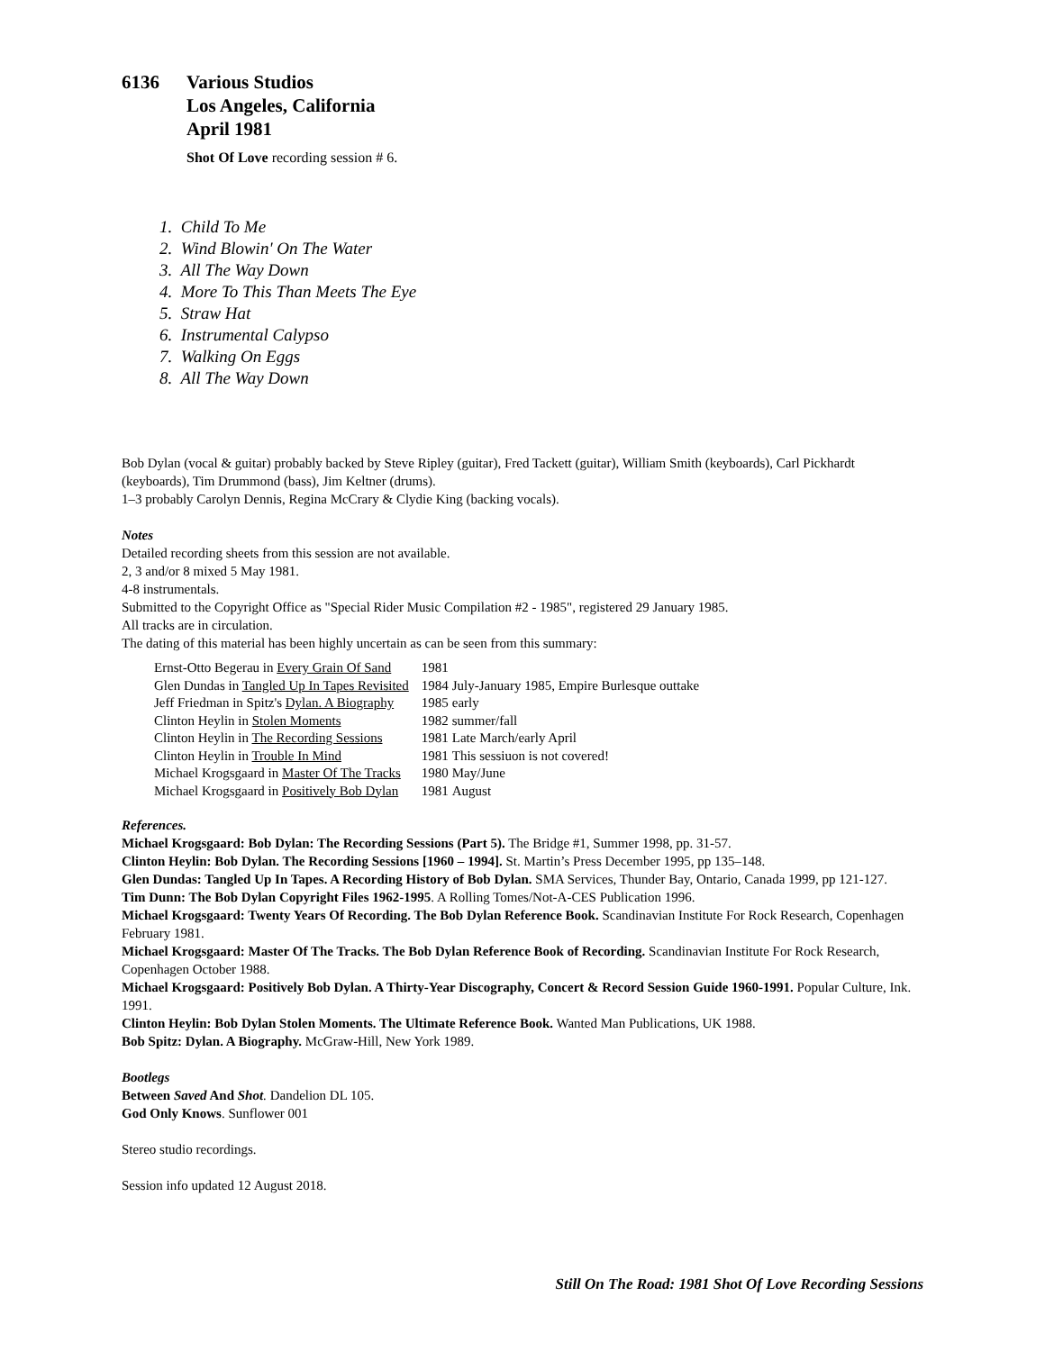6136 Various Studios
Los Angeles, California
April 1981
Shot Of Love recording session # 6.
1. Child To Me
2. Wind Blowin' On The Water
3. All The Way Down
4. More To This Than Meets The Eye
5. Straw Hat
6. Instrumental Calypso
7. Walking On Eggs
8. All The Way Down
Bob Dylan (vocal & guitar) probably backed by Steve Ripley (guitar), Fred Tackett (guitar), William Smith (keyboards), Carl Pickhardt (keyboards), Tim Drummond (bass), Jim Keltner (drums).
1–3 probably Carolyn Dennis, Regina McCrary & Clydie King (backing vocals).
Notes
Detailed recording sheets from this session are not available.
2, 3 and/or 8 mixed 5 May 1981.
4-8 instrumentals.
Submitted to the Copyright Office as "Special Rider Music Compilation #2 - 1985", registered 29 January 1985.
All tracks are in circulation.
The dating of this material has been highly uncertain as can be seen from this summary:
| Ernst-Otto Begerau in Every Grain Of Sand | 1981 | |
| Glen Dundas in Tangled Up In Tapes Revisited | 1984 | July-January 1985, Empire Burlesque outtake |
| Jeff Friedman in Spitz's Dylan. A Biography | 1985 | early |
| Clinton Heylin in Stolen Moments | 1982 | summer/fall |
| Clinton Heylin in The Recording Sessions | 1981 | Late March/early April |
| Clinton Heylin in Trouble In Mind | 1981 | This sessiuon is not covered! |
| Michael Krogsgaard in Master Of The Tracks | 1980 | May/June |
| Michael Krogsgaard in Positively Bob Dylan | 1981 | August |
References.
Michael Krogsgaard: Bob Dylan: The Recording Sessions (Part 5). The Bridge #1, Summer 1998, pp. 31-57.
Clinton Heylin: Bob Dylan. The Recording Sessions [1960 – 1994]. St. Martin’s Press December 1995, pp 135–148.
Glen Dundas: Tangled Up In Tapes. A Recording History of Bob Dylan. SMA Services, Thunder Bay, Ontario, Canada 1999, pp 121-127.
Tim Dunn: The Bob Dylan Copyright Files 1962-1995. A Rolling Tomes/Not-A-CES Publication 1996.
Michael Krogsgaard: Twenty Years Of Recording. The Bob Dylan Reference Book. Scandinavian Institute For Rock Research, Copenhagen February 1981.
Michael Krogsgaard: Master Of The Tracks. The Bob Dylan Reference Book of Recording. Scandinavian Institute For Rock Research, Copenhagen October 1988.
Michael Krogsgaard: Positively Bob Dylan. A Thirty-Year Discography, Concert & Record Session Guide 1960-1991. Popular Culture, Ink. 1991.
Clinton Heylin: Bob Dylan Stolen Moments. The Ultimate Reference Book. Wanted Man Publications, UK 1988.
Bob Spitz: Dylan. A Biography. McGraw-Hill, New York 1989.
Bootlegs
Between Saved And Shot. Dandelion DL 105.
God Only Knows. Sunflower 001
Stereo studio recordings.
Session info updated 12 August 2018.
Still On The Road: 1981 Shot Of Love Recording Sessions